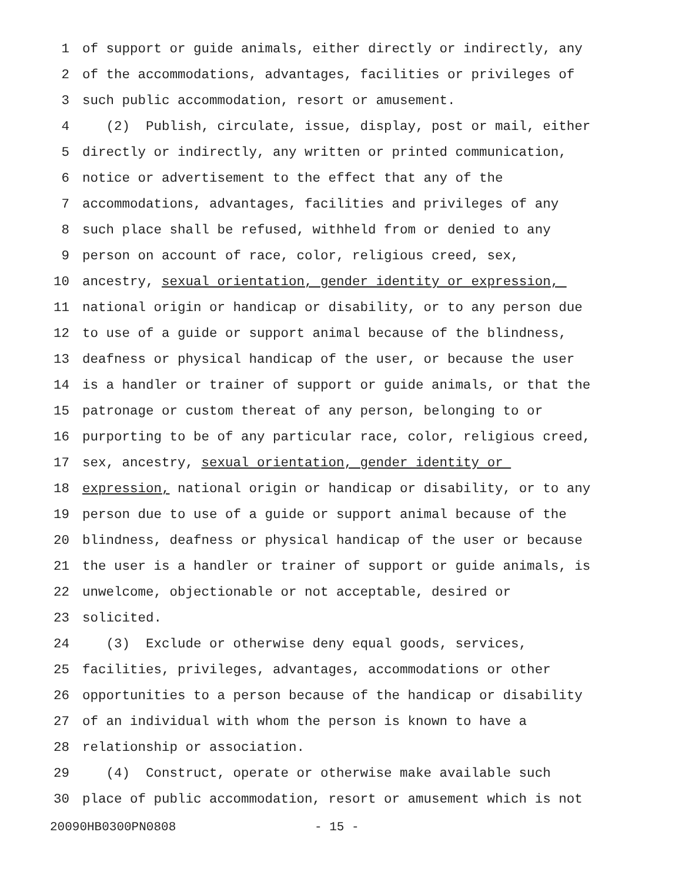1 of support or guide animals, either directly or indirectly, any
2 of the accommodations, advantages, facilities or privileges of
3 such public accommodation, resort or amusement.
4 (2) Publish, circulate, issue, display, post or mail, either
5 directly or indirectly, any written or printed communication,
6 notice or advertisement to the effect that any of the
7 accommodations, advantages, facilities and privileges of any
8 such place shall be refused, withheld from or denied to any
9 person on account of race, color, religious creed, sex,
10 ancestry, sexual orientation, gender identity or expression,
11 national origin or handicap or disability, or to any person due
12 to use of a guide or support animal because of the blindness,
13 deafness or physical handicap of the user, or because the user
14 is a handler or trainer of support or guide animals, or that the
15 patronage or custom thereat of any person, belonging to or
16 purporting to be of any particular race, color, religious creed,
17 sex, ancestry, sexual orientation, gender identity or
18 expression, national origin or handicap or disability, or to any
19 person due to use of a guide or support animal because of the
20 blindness, deafness or physical handicap of the user or because
21 the user is a handler or trainer of support or guide animals, is
22 unwelcome, objectionable or not acceptable, desired or
23 solicited.
24 (3) Exclude or otherwise deny equal goods, services,
25 facilities, privileges, advantages, accommodations or other
26 opportunities to a person because of the handicap or disability
27 of an individual with whom the person is known to have a
28 relationship or association.
29 (4) Construct, operate or otherwise make available such
30 place of public accommodation, resort or amusement which is not
20090HB0300PN0808 - 15 -